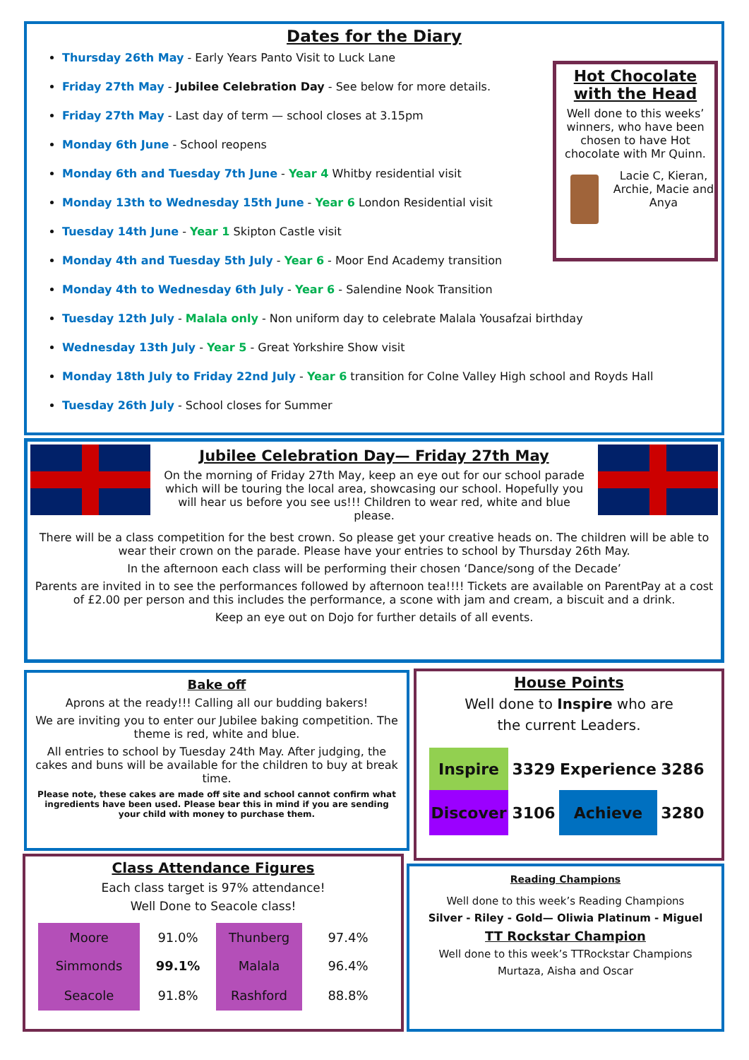Dates for the Diary
Thursday 26th May - Early Years Panto Visit to Luck Lane
Friday 27th May - Jubilee Celebration Day - See below for more details.
Friday 27th May - Last day of term — school closes at 3.15pm
Monday 6th June - School reopens
Monday 6th and Tuesday 7th June - Year 4 Whitby residential visit
Monday 13th to Wednesday 15th June - Year 6 London Residential visit
Tuesday 14th June - Year 1 Skipton Castle visit
Monday 4th and Tuesday 5th July - Year 6 - Moor End Academy transition
Monday 4th to Wednesday 6th July - Year 6 - Salendine Nook Transition
Tuesday 12th July - Malala only - Non uniform day to celebrate Malala Yousafzai birthday
Wednesday 13th July - Year 5 - Great Yorkshire Show visit
Monday 18th July to Friday 22nd July - Year 6 transition for Colne Valley High school and Royds Hall
Tuesday 26th July - School closes for Summer
Hot Chocolate with the Head
Well done to this weeks’ winners, who have been chosen to have Hot chocolate with Mr Quinn.
Lacie C, Kieran, Archie, Macie and Anya
Jubilee Celebration Day— Friday 27th May
On the morning of Friday 27th May, keep an eye out for our school parade which will be touring the local area, showcasing our school. Hopefully you will hear us before you see us!!! Children to wear red, white and blue please.
There will be a class competition for the best crown. So please get your creative heads on. The children will be able to wear their crown on the parade. Please have your entries to school by Thursday 26th May.
In the afternoon each class will be performing their chosen ‘Dance/song of the Decade’
Parents are invited in to see the performances followed by afternoon tea!!!! Tickets are available on ParentPay at a cost of £2.00 per person and this includes the performance, a scone with jam and cream, a biscuit and a drink.
Keep an eye out on Dojo for further details of all events.
Bake off
Aprons at the ready!!! Calling all our budding bakers!
We are inviting you to enter our Jubilee baking competition. The theme is red, white and blue.
All entries to school by Tuesday 24th May. After judging, the cakes and buns will be available for the children to buy at break time.
Please note, these cakes are made off site and school cannot confirm what ingredients have been used. Please bear this in mind if you are sending your child with money to purchase them.
House Points
Well done to Inspire who are
the current Leaders.
| Inspire | 3329 | Experience | 3286 |
| Discover | 3106 | Achieve | 3280 |
Class Attendance Figures
Each class target is 97% attendance!
Well Done to Seacole class!
| Moore | 91.0% | Thunberg | 97.4% |
| Simmonds | 99.1% | Malala | 96.4% |
| Seacole | 91.8% | Rashford | 88.8% |
Reading Champions
Well done to this week’s Reading Champions
Silver - Riley - Gold— Oliwia Platinum - Miguel
TT Rockstar Champion
Well done to this week’s TTRockstar Champions
Murtaza, Aisha and Oscar